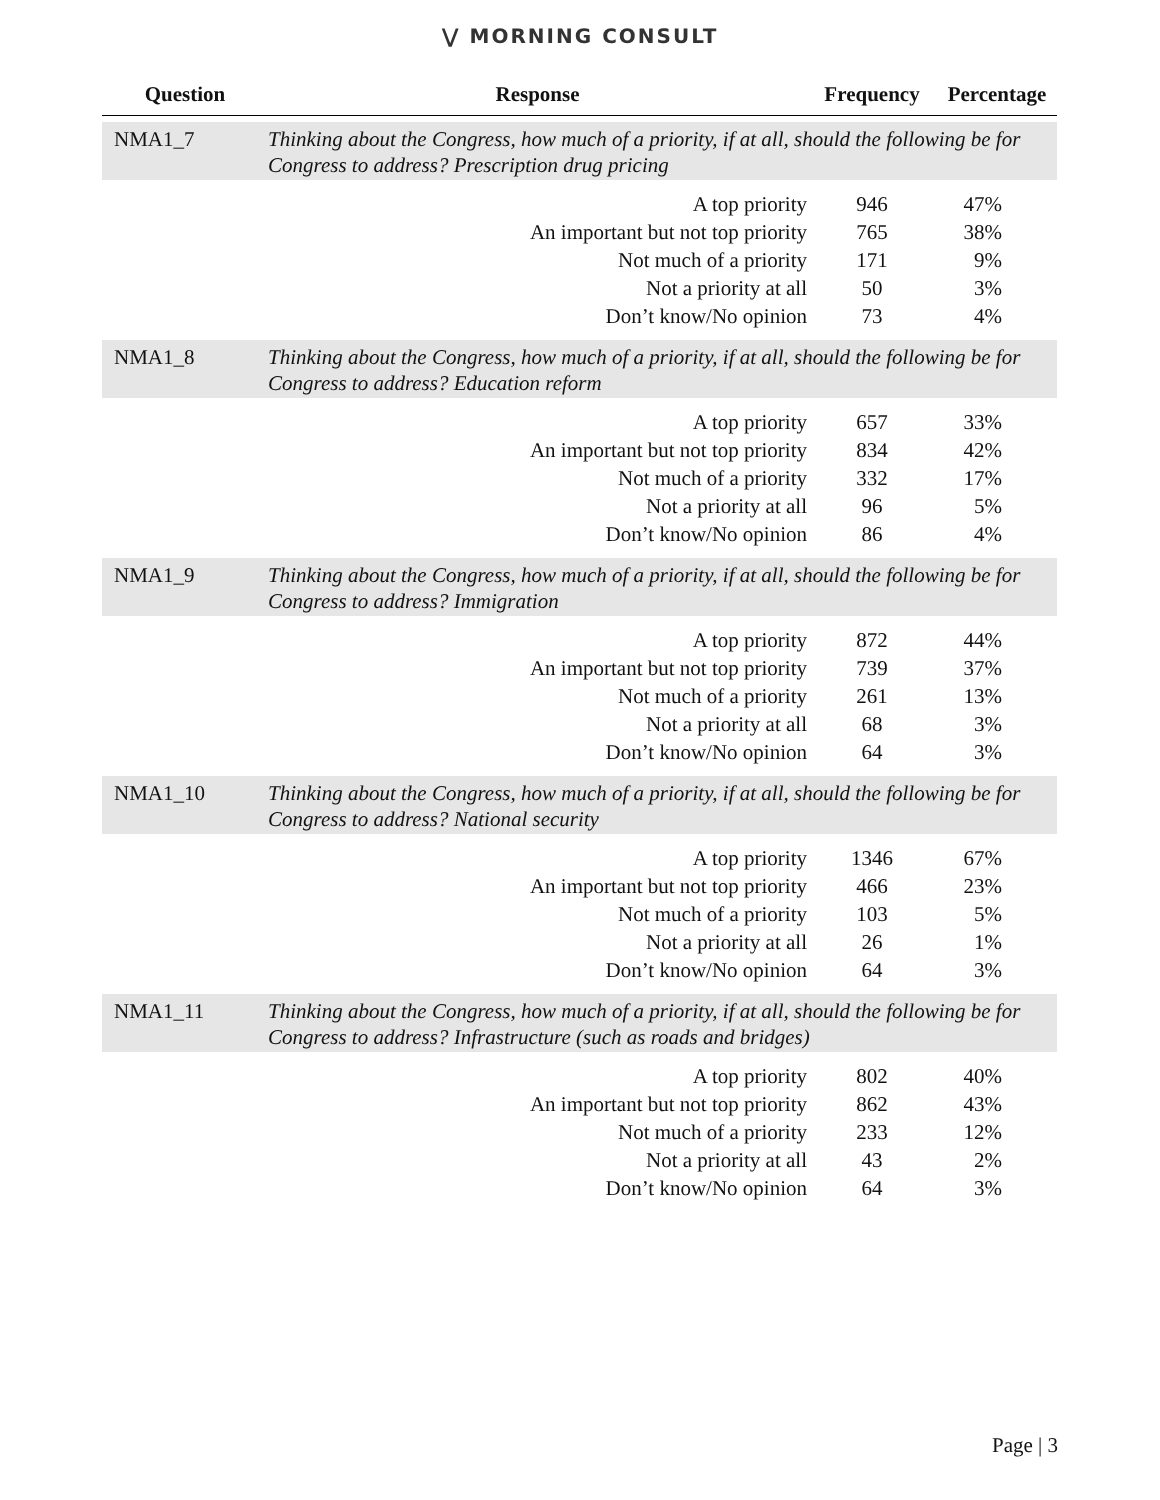⋁ MORNING CONSULT
| Question | Response | Frequency | Percentage |
| --- | --- | --- | --- |
| NMA1_7 | Thinking about the Congress, how much of a priority, if at all, should the following be for Congress to address? Prescription drug pricing | | |
| | A top priority | 946 | 47% |
| | An important but not top priority | 765 | 38% |
| | Not much of a priority | 171 | 9% |
| | Not a priority at all | 50 | 3% |
| | Don’t know/No opinion | 73 | 4% |
| NMA1_8 | Thinking about the Congress, how much of a priority, if at all, should the following be for Congress to address? Education reform | | |
| | A top priority | 657 | 33% |
| | An important but not top priority | 834 | 42% |
| | Not much of a priority | 332 | 17% |
| | Not a priority at all | 96 | 5% |
| | Don’t know/No opinion | 86 | 4% |
| NMA1_9 | Thinking about the Congress, how much of a priority, if at all, should the following be for Congress to address? Immigration | | |
| | A top priority | 872 | 44% |
| | An important but not top priority | 739 | 37% |
| | Not much of a priority | 261 | 13% |
| | Not a priority at all | 68 | 3% |
| | Don’t know/No opinion | 64 | 3% |
| NMA1_10 | Thinking about the Congress, how much of a priority, if at all, should the following be for Congress to address? National security | | |
| | A top priority | 1346 | 67% |
| | An important but not top priority | 466 | 23% |
| | Not much of a priority | 103 | 5% |
| | Not a priority at all | 26 | 1% |
| | Don’t know/No opinion | 64 | 3% |
| NMA1_11 | Thinking about the Congress, how much of a priority, if at all, should the following be for Congress to address? Infrastructure (such as roads and bridges) | | |
| | A top priority | 802 | 40% |
| | An important but not top priority | 862 | 43% |
| | Not much of a priority | 233 | 12% |
| | Not a priority at all | 43 | 2% |
| | Don’t know/No opinion | 64 | 3% |
Page | 3